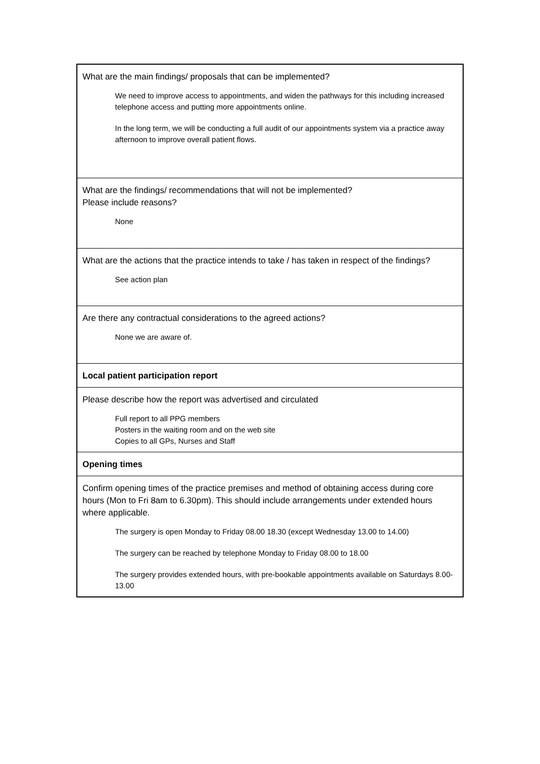| What are the main findings/ proposals that can be implemented? We need to improve access to appointments, and widen the pathways for this including increased telephone access and putting more appointments online. In the long term, we will be conducting a full audit of our appointments system via a practice away afternoon to improve overall patient flows. |
| What are the findings/ recommendations that will not be implemented? Please include reasons? None |
| What are the actions that the practice intends to take / has taken in respect of the findings? See action plan |
| Are there any contractual considerations to the agreed actions? None we are aware of. |
| Local patient participation report |
| Please describe how the report was advertised and circulated Full report to all PPG members Posters in the waiting room and on the web site Copies to all GPs, Nurses and Staff |
| Opening times |
| Confirm opening times of the practice premises and method of obtaining access during core hours (Mon to Fri 8am to 6.30pm). This should include arrangements under extended hours where applicable. The surgery is open Monday to Friday 08.00 18.30 (except Wednesday 13.00 to 14.00) The surgery can be reached by telephone Monday to Friday 08.00 to 18.00 The surgery provides extended hours, with pre-bookable appointments available on Saturdays 8.00-13.00 |